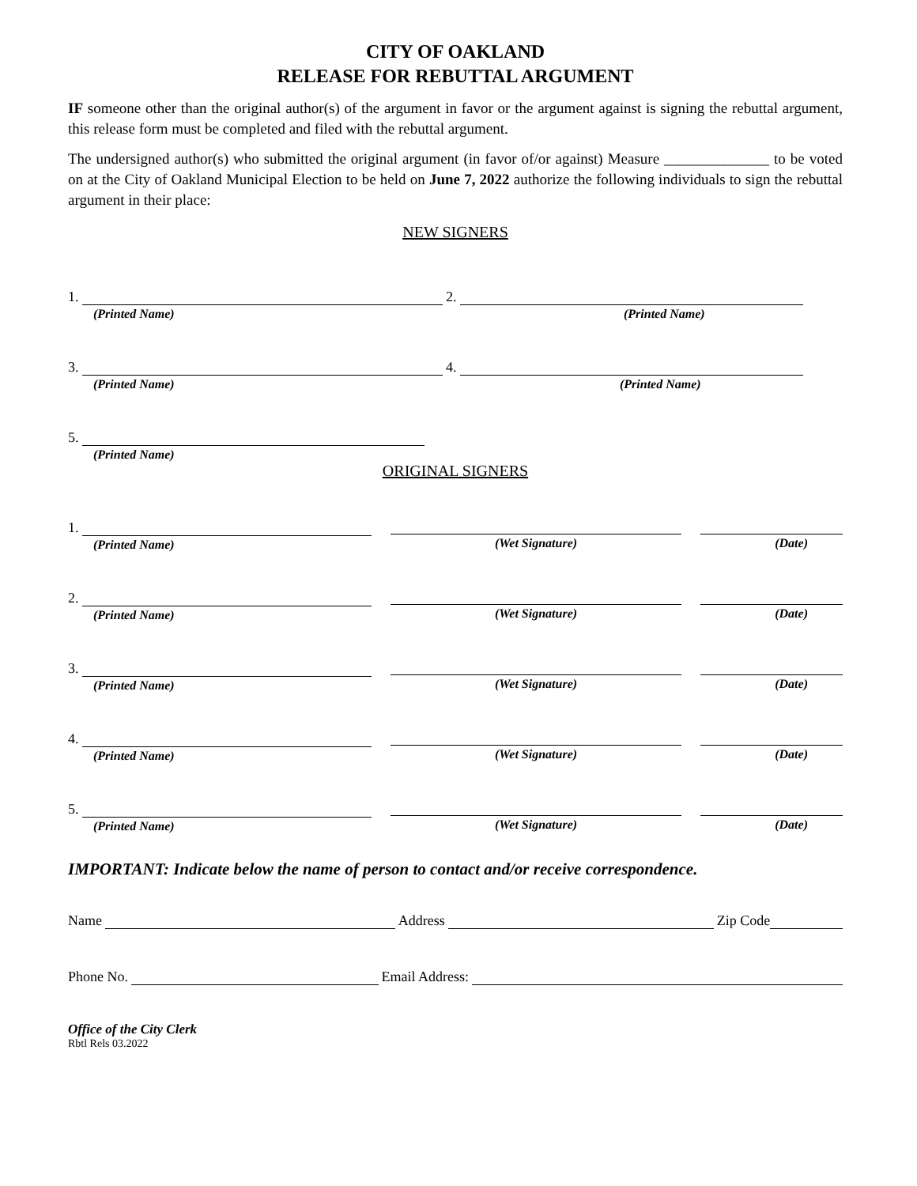CITY OF OAKLAND
RELEASE FOR REBUTTAL ARGUMENT
IF someone other than the original author(s) of the argument in favor or the argument against is signing the rebuttal argument, this release form must be completed and filed with the rebuttal argument.
The undersigned author(s) who submitted the original argument (in favor of/or against) Measure ______________ to be voted on at the City of Oakland Municipal Election to be held on June 7, 2022 authorize the following individuals to sign the rebuttal argument in their place:
NEW SIGNERS
1.
(Printed Name)
2.
(Printed Name)
3.
(Printed Name)
4.
(Printed Name)
5.
(Printed Name)
ORIGINAL SIGNERS
1.
(Printed Name)
(Wet Signature) (Date)
2.
(Printed Name)
(Wet Signature) (Date)
3.
(Printed Name)
(Wet Signature) (Date)
4.
(Printed Name)
(Wet Signature) (Date)
5.
(Printed Name)
(Wet Signature) (Date)
IMPORTANT: Indicate below the name of person to contact and/or receive correspondence.
Name Address Zip Code
Phone No. Email Address:
Office of the City Clerk
Rbtl Rels 03.2022